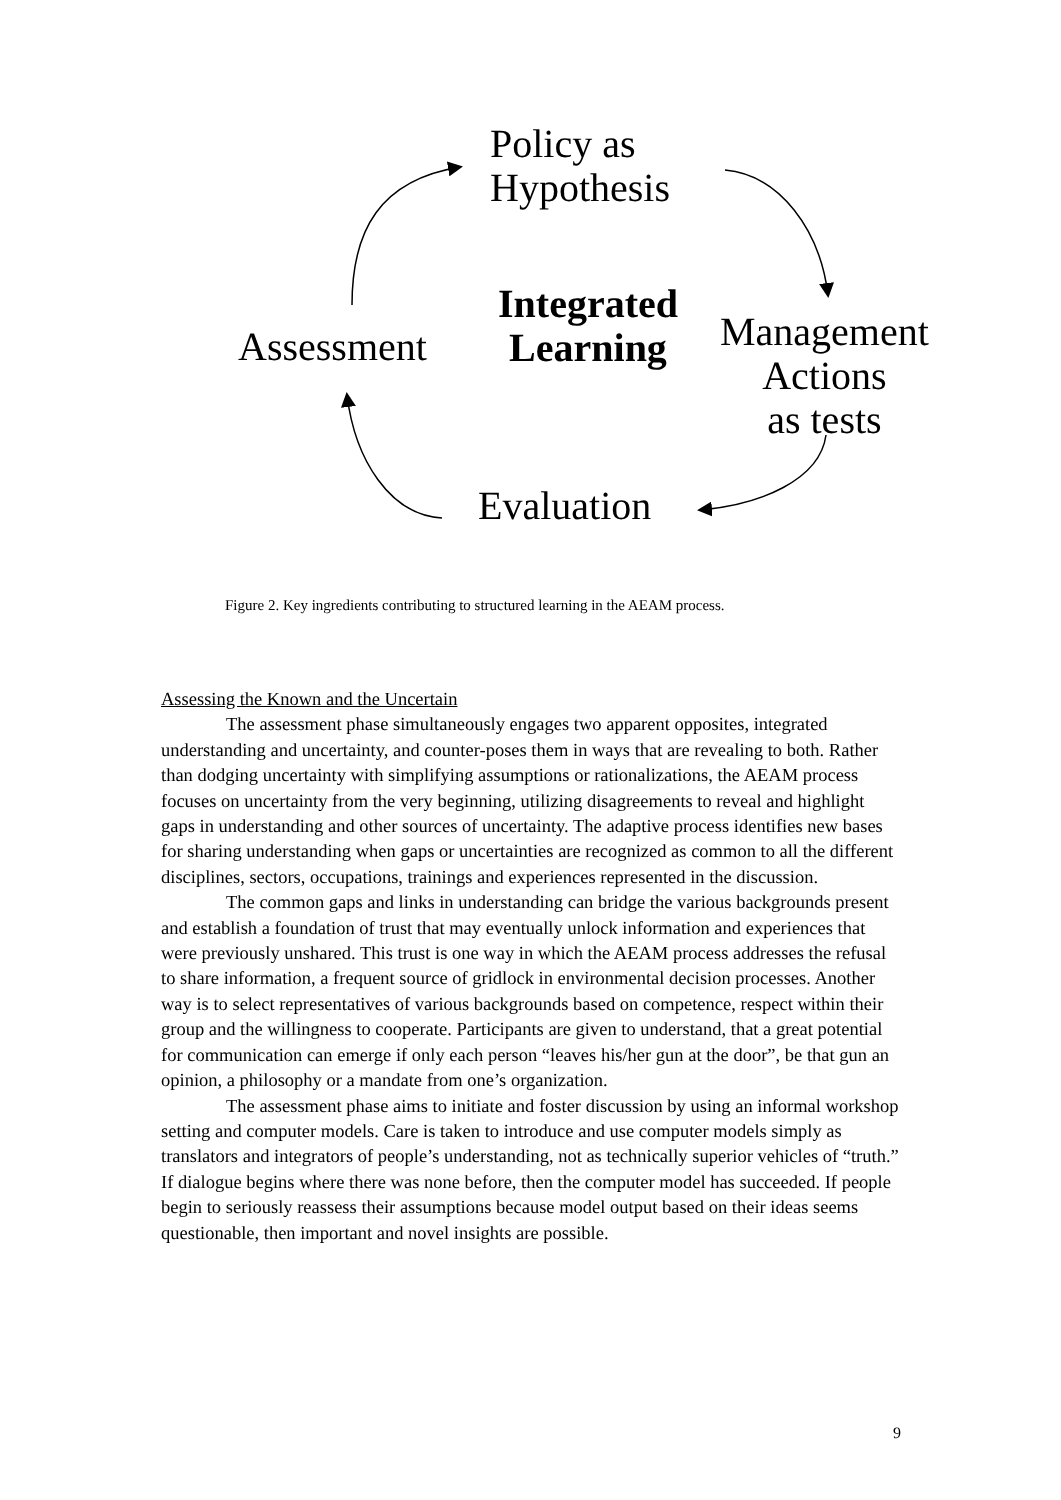Policy as
Hypothesis
Integrated
Learning
Assessment
Management
Actions
as tests
Evaluation
Figure 2. Key ingredients contributing to structured learning in the AEAM process.
Assessing the Known and the Uncertain
The assessment phase simultaneously engages two apparent opposites, integrated understanding and uncertainty, and counter-poses them in ways that are revealing to both. Rather than dodging uncertainty with simplifying assumptions or rationalizations, the AEAM process focuses on uncertainty from the very beginning, utilizing disagreements to reveal and highlight gaps in understanding and other sources of uncertainty. The adaptive process identifies new bases for sharing understanding when gaps or uncertainties are recognized as common to all the different disciplines, sectors, occupations, trainings and experiences represented in the discussion.
The common gaps and links in understanding can bridge the various backgrounds present and establish a foundation of trust that may eventually unlock information and experiences that were previously unshared. This trust is one way in which the AEAM process addresses the refusal to share information, a frequent source of gridlock in environmental decision processes. Another way is to select representatives of various backgrounds based on competence, respect within their group and the willingness to cooperate. Participants are given to understand, that a great potential for communication can emerge if only each person “leaves his/her gun at the door”, be that gun an opinion, a philosophy or a mandate from one’s organization.
The assessment phase aims to initiate and foster discussion by using an informal workshop setting and computer models. Care is taken to introduce and use computer models simply as translators and integrators of people’s understanding, not as technically superior vehicles of “truth.” If dialogue begins where there was none before, then the computer model has succeeded. If people begin to seriously reassess their assumptions because model output based on their ideas seems questionable, then important and novel insights are possible.
9